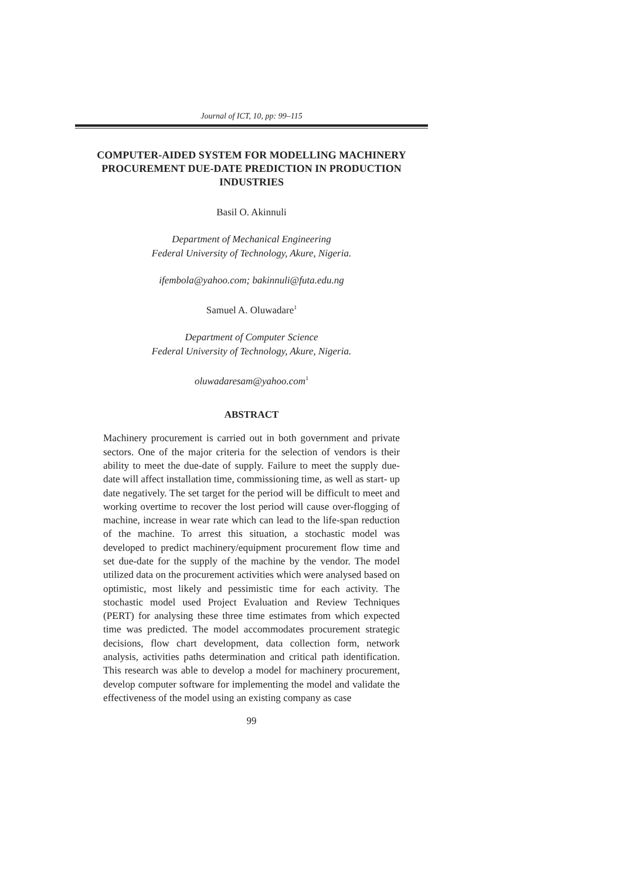Journal of ICT, 10, pp: 99–115
COMPUTER-AIDED SYSTEM FOR MODELLING MACHINERY PROCUREMENT DUE-DATE PREDICTION IN PRODUCTION INDUSTRIES
Basil O. Akinnuli
Department of Mechanical Engineering
Federal University of Technology, Akure, Nigeria.
ifembola@yahoo.com; bakinnuli@futa.edu.ng
Samuel A. Oluwadare<sup>1</sup>
Department of Computer Science
Federal University of Technology, Akure, Nigeria.
oluwadaresam@yahoo.com<sup>1</sup>
ABSTRACT
Machinery procurement is carried out in both government and private sectors. One of the major criteria for the selection of vendors is their ability to meet the due-date of supply. Failure to meet the supply due-date will affect installation time, commissioning time, as well as start- up date negatively. The set target for the period will be difficult to meet and working overtime to recover the lost period will cause over-flogging of machine, increase in wear rate which can lead to the life-span reduction of the machine. To arrest this situation, a stochastic model was developed to predict machinery/equipment procurement flow time and set due-date for the supply of the machine by the vendor. The model utilized data on the procurement activities which were analysed based on optimistic, most likely and pessimistic time for each activity. The stochastic model used Project Evaluation and Review Techniques (PERT) for analysing these three time estimates from which expected time was predicted. The model accommodates procurement strategic decisions, flow chart development, data collection form, network analysis, activities paths determination and critical path identification. This research was able to develop a model for machinery procurement, develop computer software for implementing the model and validate the effectiveness of the model using an existing company as case
99